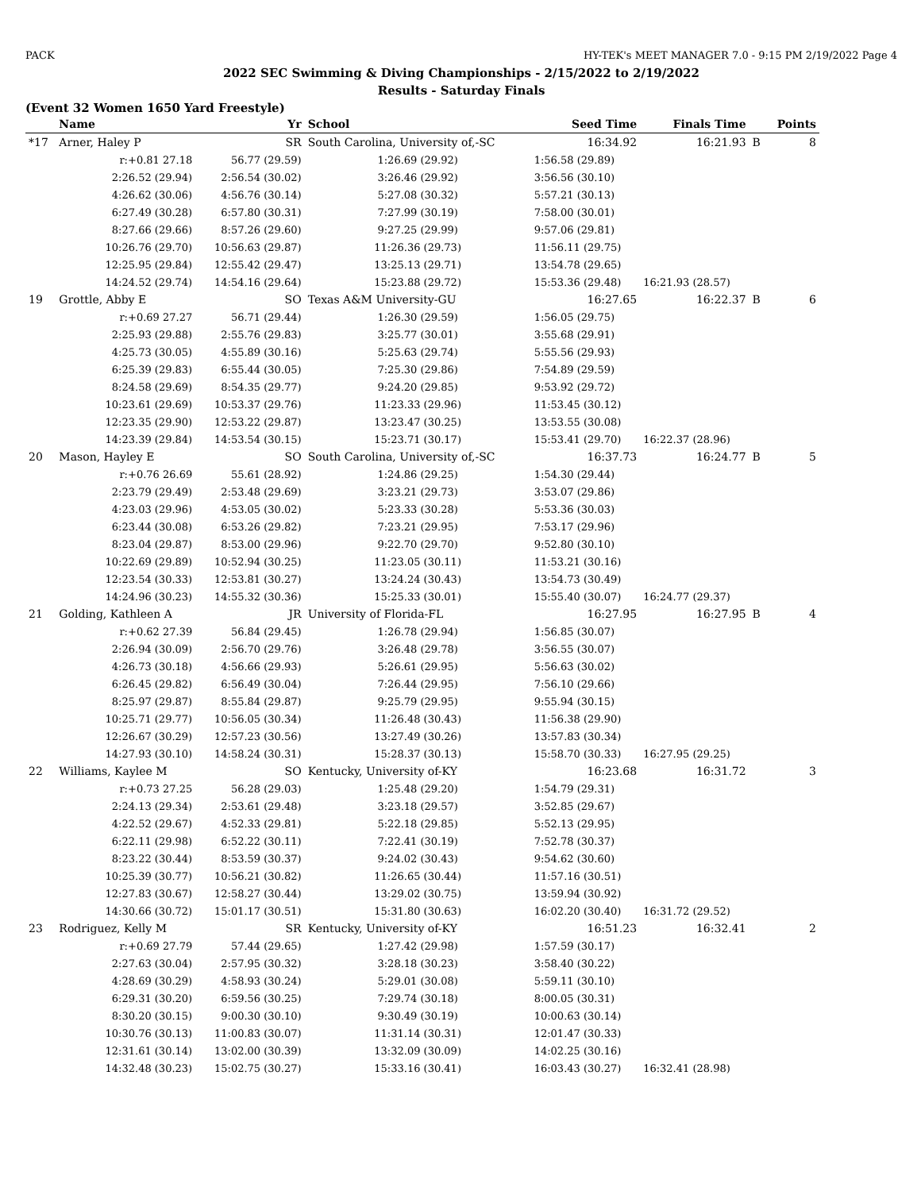PACK HY-TEK's MEET MANAGER 7.0 - 9:15 PM 2/19/2022 Page 4
2022 SEC Swimming & Diving Championships - 2/15/2022 to 2/19/2022
Results - Saturday Finals
(Event 32 Women 1650 Yard Freestyle)
| | Name | Yr | School | Seed Time | Finals Time | | Points |
| --- | --- | --- | --- | --- | --- | --- | --- |
| *17 | Arner, Haley P | SR | South Carolina, University of,-SC | 16:34.92 | 16:21.93 | B | 8 |
| | r:+0.81 27.18 | 56.77 (29.59) | 1:26.69 (29.92) | 1:56.58 (29.89) | | | |
| | 2:26.52 (29.94) | 2:56.54 (30.02) | 3:26.46 (29.92) | 3:56.56 (30.10) | | | |
| | 4:26.62 (30.06) | 4:56.76 (30.14) | 5:27.08 (30.32) | 5:57.21 (30.13) | | | |
| | 6:27.49 (30.28) | 6:57.80 (30.31) | 7:27.99 (30.19) | 7:58.00 (30.01) | | | |
| | 8:27.66 (29.66) | 8:57.26 (29.60) | 9:27.25 (29.99) | 9:57.06 (29.81) | | | |
| | 10:26.76 (29.70) | 10:56.63 (29.87) | 11:26.36 (29.73) | 11:56.11 (29.75) | | | |
| | 12:25.95 (29.84) | 12:55.42 (29.47) | 13:25.13 (29.71) | 13:54.78 (29.65) | | | |
| | 14:24.52 (29.74) | 14:54.16 (29.64) | 15:23.88 (29.72) | 15:53.36 (29.48) | 16:21.93 (28.57) | | |
| 19 | Grottle, Abby E | SO | Texas A&M University-GU | 16:27.65 | 16:22.37 | B | 6 |
| | r:+0.69 27.27 | 56.71 (29.44) | 1:26.30 (29.59) | 1:56.05 (29.75) | | | |
| | 2:25.93 (29.88) | 2:55.76 (29.83) | 3:25.77 (30.01) | 3:55.68 (29.91) | | | |
| | 4:25.73 (30.05) | 4:55.89 (30.16) | 5:25.63 (29.74) | 5:55.56 (29.93) | | | |
| | 6:25.39 (29.83) | 6:55.44 (30.05) | 7:25.30 (29.86) | 7:54.89 (29.59) | | | |
| | 8:24.58 (29.69) | 8:54.35 (29.77) | 9:24.20 (29.85) | 9:53.92 (29.72) | | | |
| | 10:23.61 (29.69) | 10:53.37 (29.76) | 11:23.33 (29.96) | 11:53.45 (30.12) | | | |
| | 12:23.35 (29.90) | 12:53.22 (29.87) | 13:23.47 (30.25) | 13:53.55 (30.08) | | | |
| | 14:23.39 (29.84) | 14:53.54 (30.15) | 15:23.71 (30.17) | 15:53.41 (29.70) | 16:22.37 (28.96) | | |
| 20 | Mason, Hayley E | SO | South Carolina, University of,-SC | 16:37.73 | 16:24.77 | B | 5 |
| | r:+0.76 26.69 | 55.61 (28.92) | 1:24.86 (29.25) | 1:54.30 (29.44) | | | |
| | 2:23.79 (29.49) | 2:53.48 (29.69) | 3:23.21 (29.73) | 3:53.07 (29.86) | | | |
| | 4:23.03 (29.96) | 4:53.05 (30.02) | 5:23.33 (30.28) | 5:53.36 (30.03) | | | |
| | 6:23.44 (30.08) | 6:53.26 (29.82) | 7:23.21 (29.95) | 7:53.17 (29.96) | | | |
| | 8:23.04 (29.87) | 8:53.00 (29.96) | 9:22.70 (29.70) | 9:52.80 (30.10) | | | |
| | 10:22.69 (29.89) | 10:52.94 (30.25) | 11:23.05 (30.11) | 11:53.21 (30.16) | | | |
| | 12:23.54 (30.33) | 12:53.81 (30.27) | 13:24.24 (30.43) | 13:54.73 (30.49) | | | |
| | 14:24.96 (30.23) | 14:55.32 (30.36) | 15:25.33 (30.01) | 15:55.40 (30.07) | 16:24.77 (29.37) | | |
| 21 | Golding, Kathleen A | JR | University of Florida-FL | 16:27.95 | 16:27.95 | B | 4 |
| | r:+0.62 27.39 | 56.84 (29.45) | 1:26.78 (29.94) | 1:56.85 (30.07) | | | |
| | 2:26.94 (30.09) | 2:56.70 (29.76) | 3:26.48 (29.78) | 3:56.55 (30.07) | | | |
| | 4:26.73 (30.18) | 4:56.66 (29.93) | 5:26.61 (29.95) | 5:56.63 (30.02) | | | |
| | 6:26.45 (29.82) | 6:56.49 (30.04) | 7:26.44 (29.95) | 7:56.10 (29.66) | | | |
| | 8:25.97 (29.87) | 8:55.84 (29.87) | 9:25.79 (29.95) | 9:55.94 (30.15) | | | |
| | 10:25.71 (29.77) | 10:56.05 (30.34) | 11:26.48 (30.43) | 11:56.38 (29.90) | | | |
| | 12:26.67 (30.29) | 12:57.23 (30.56) | 13:27.49 (30.26) | 13:57.83 (30.34) | | | |
| | 14:27.93 (30.10) | 14:58.24 (30.31) | 15:28.37 (30.13) | 15:58.70 (30.33) | 16:27.95 (29.25) | | |
| 22 | Williams, Kaylee M | SO | Kentucky, University of-KY | 16:23.68 | 16:31.72 | | 3 |
| | r:+0.73 27.25 | 56.28 (29.03) | 1:25.48 (29.20) | 1:54.79 (29.31) | | | |
| | 2:24.13 (29.34) | 2:53.61 (29.48) | 3:23.18 (29.57) | 3:52.85 (29.67) | | | |
| | 4:22.52 (29.67) | 4:52.33 (29.81) | 5:22.18 (29.85) | 5:52.13 (29.95) | | | |
| | 6:22.11 (29.98) | 6:52.22 (30.11) | 7:22.41 (30.19) | 7:52.78 (30.37) | | | |
| | 8:23.22 (30.44) | 8:53.59 (30.37) | 9:24.02 (30.43) | 9:54.62 (30.60) | | | |
| | 10:25.39 (30.77) | 10:56.21 (30.82) | 11:26.65 (30.44) | 11:57.16 (30.51) | | | |
| | 12:27.83 (30.67) | 12:58.27 (30.44) | 13:29.02 (30.75) | 13:59.94 (30.92) | | | |
| | 14:30.66 (30.72) | 15:01.17 (30.51) | 15:31.80 (30.63) | 16:02.20 (30.40) | 16:31.72 (29.52) | | |
| 23 | Rodriguez, Kelly M | SR | Kentucky, University of-KY | 16:51.23 | 16:32.41 | | 2 |
| | r:+0.69 27.79 | 57.44 (29.65) | 1:27.42 (29.98) | 1:57.59 (30.17) | | | |
| | 2:27.63 (30.04) | 2:57.95 (30.32) | 3:28.18 (30.23) | 3:58.40 (30.22) | | | |
| | 4:28.69 (30.29) | 4:58.93 (30.24) | 5:29.01 (30.08) | 5:59.11 (30.10) | | | |
| | 6:29.31 (30.20) | 6:59.56 (30.25) | 7:29.74 (30.18) | 8:00.05 (30.31) | | | |
| | 8:30.20 (30.15) | 9:00.30 (30.10) | 9:30.49 (30.19) | 10:00.63 (30.14) | | | |
| | 10:30.76 (30.13) | 11:00.83 (30.07) | 11:31.14 (30.31) | 12:01.47 (30.33) | | | |
| | 12:31.61 (30.14) | 13:02.00 (30.39) | 13:32.09 (30.09) | 14:02.25 (30.16) | | | |
| | 14:32.48 (30.23) | 15:02.75 (30.27) | 15:33.16 (30.41) | 16:03.43 (30.27) | 16:32.41 (28.98) | | |